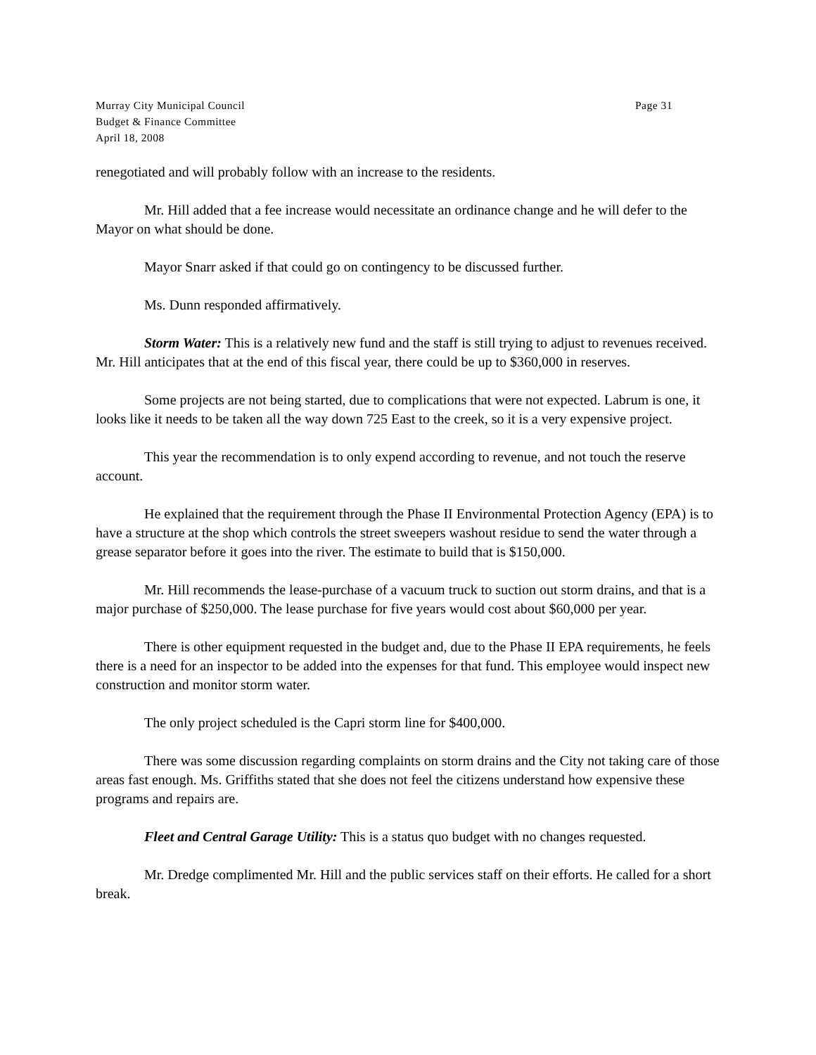Murray City Municipal Council
Budget & Finance Committee
April 18, 2008
Page 31
renegotiated and will probably follow with an increase to the residents.
Mr. Hill added that a fee increase would necessitate an ordinance change and he will defer to the Mayor on what should be done.
Mayor Snarr asked if that could go on contingency to be discussed further.
Ms. Dunn responded affirmatively.
Storm Water: This is a relatively new fund and the staff is still trying to adjust to revenues received. Mr. Hill anticipates that at the end of this fiscal year, there could be up to $360,000 in reserves.
Some projects are not being started, due to complications that were not expected. Labrum is one, it looks like it needs to be taken all the way down 725 East to the creek, so it is a very expensive project.
This year the recommendation is to only expend according to revenue, and not touch the reserve account.
He explained that the requirement through the Phase II Environmental Protection Agency (EPA) is to have a structure at the shop which controls the street sweepers washout residue to send the water through a grease separator before it goes into the river. The estimate to build that is $150,000.
Mr. Hill recommends the lease-purchase of a vacuum truck to suction out storm drains, and that is a major purchase of $250,000. The lease purchase for five years would cost about $60,000 per year.
There is other equipment requested in the budget and, due to the Phase II EPA requirements, he feels there is a need for an inspector to be added into the expenses for that fund. This employee would inspect new construction and monitor storm water.
The only project scheduled is the Capri storm line for $400,000.
There was some discussion regarding complaints on storm drains and the City not taking care of those areas fast enough. Ms. Griffiths stated that she does not feel the citizens understand how expensive these programs and repairs are.
Fleet and Central Garage Utility: This is a status quo budget with no changes requested.
Mr. Dredge complimented Mr. Hill and the public services staff on their efforts. He called for a short break.